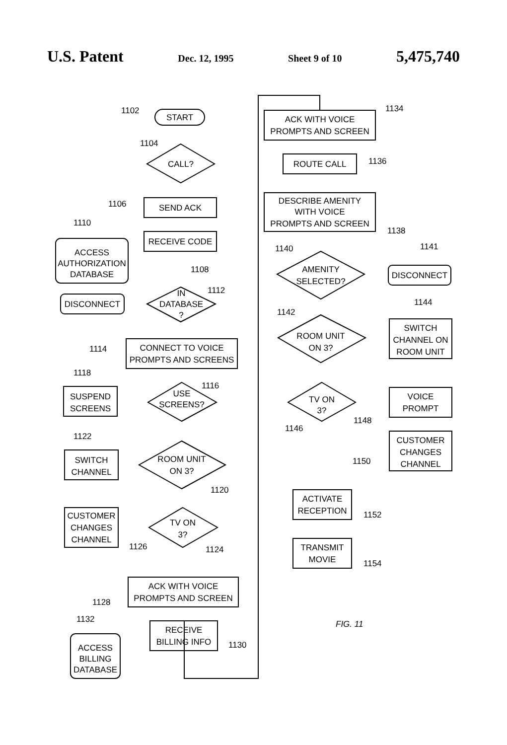U.S. Patent Dec. 12, 1995 Sheet 9 of 10 5,475,740
START
CALL?
SEND ACK
RECEIVE CODE
ACCESS
AUTHORIZATION
DATABASE
IN
DATABASE
?
DISCONNECT
CONNECT TO VOICE
PROMPTS AND SCREENS
USE
SCREENS?
SUSPEND
SCREENS
ROOM UNIT
ON 3?
SWITCH
CHANNEL
TV ON
3?
CUSTOMER
CHANGES
CHANNEL
ACK WITH VOICE
PROMPTS AND SCREEN
RECEIVE
BILLING INFO
ACCESS
BILLING
DATABASE
ACK WITH VOICE
PROMPTS AND SCREEN
ROUTE CALL
DESCRIBE AMENITY
WITH VOICE
PROMPTS AND SCREEN
AMENITY
SELECTED?
DISCONNECT
ROOM UNIT
ON 3?
SWITCH
CHANNEL ON
ROOM UNIT
TV ON
3?
VOICE
PROMPT
CUSTOMER
CHANGES
CHANNEL
ACTIVATE
RECEPTION
TRANSMIT
MOVIE
1102
1104
1106
1110
1108
1112
1114
1118
1116
1122
1120
1126
1124
1128
1132
1130
1134
1136
1138
1140
1141
1142
1144
1146
1148
1150
1152
1154
FIG. 11